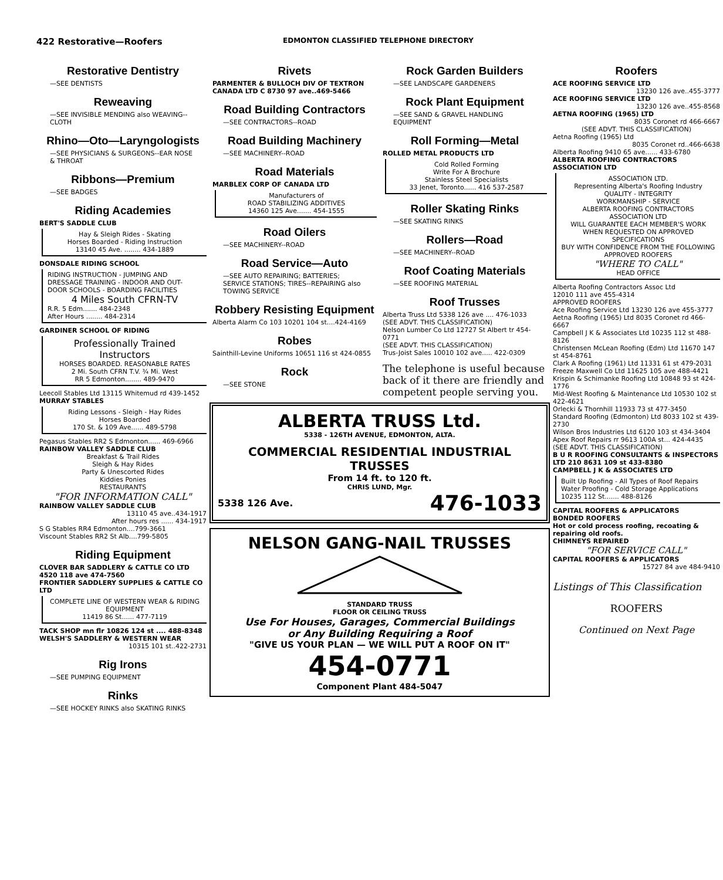422 Restorative—Roofers
EDMONTON CLASSIFIED TELEPHONE DIRECTORY
Restorative Dentistry
—SEE DENTISTS
Reweaving
—SEE INVISIBLE MENDING also WEAVING--CLOTH
Rhino—Oto—Laryngologists
—SEE PHYSICIANS & SURGEONS--EAR NOSE & THROAT
Ribbons—Premium
—SEE BADGES
Riding Academies
BERT'S SADDLE CLUB
Hay & Sleigh Rides - Skating
Horses Boarded - Riding Instruction
13140 45 Ave. ........ 434-1889
DONSDALE RIDING SCHOOL
RIDING INSTRUCTION - JUMPING AND DRESSAGE TRAINING - INDOOR AND OUT-DOOR SCHOOLS - BOARDING FACILITIES
4 Miles South CFRN-TV
R.R. 5 Edm....... 484-2348
After Hours ........ 484-2314
GARDINER SCHOOL OF RIDING
Professionally Trained Instructors
HORSES BOARDED. REASONABLE RATES
2 Mi. South CFRN T.V. ¾ Mi. West
RR 5 Edmonton........ 489-9470
Leecoll Stables Ltd 13115 Whitemud rd 439-1452
MURRAY STABLES
Riding Lessons - Sleigh - Hay Rides
Horses Boarded
170 St. & 109 Ave...... 489-5798
Pegasus Stables RR2 S Edmonton...... 469-6966
RAINBOW VALLEY SADDLE CLUB
Breakfast & Trail Rides
Sleigh & Hay Rides
Party & Unescorted Rides
Kiddies Ponies
RESTAURANTS
"FOR INFORMATION CALL"
RAINBOW VALLEY SADDLE CLUB
13110 45 ave..434-1917
After hours res ...... 434-1917
S G Stables RR4 Edmonton....799-3661
Viscount Stables RR2 St Alb....799-5805
Riding Equipment
CLOVER BAR SADDLERY & CATTLE CO LTD 4520 118 ave 474-7560
FRONTIER SADDLERY SUPPLIES & CATTLE CO LTD
COMPLETE LINE OF WESTERN WEAR & RIDING EQUIPMENT
11419 86 St...... 477-7119
TACK SHOP mn flr 10826 124 st .... 488-8348
WELSH'S SADDLERY & WESTERN WEAR
10315 101 st..422-2731
Rig Irons
—SEE PUMPING EQUIPMENT
Rinks
—SEE HOCKEY RINKS also SKATING RINKS
Rivets
PARMENTER & BULLOCH DIV OF TEXTRON CANADA LTD C 8730 97 ave..469-5466
Road Building Contractors
—SEE CONTRACTORS--ROAD
Road Building Machinery
—SEE MACHINERY--ROAD
Road Materials
MARBLEX CORP OF CANADA LTD
Manufacturers of
ROAD STABILIZING ADDITIVES
14360 125 Ave....... 454-1555
Road Oilers
—SEE MACHINERY--ROAD
Road Service—Auto
—SEE AUTO REPAIRING; BATTERIES; SERVICE STATIONS; TIRES--REPAIRING also TOWING SERVICE
Robbery Resisting Equipment
Alberta Alarm Co 103 10201 104 st....424-4169
Robes
Sainthill-Levine Uniforms 10651 116 st 424-0855
Rock
—SEE STONE
Rock Garden Builders
—SEE LANDSCAPE GARDENERS
Rock Plant Equipment
—SEE SAND & GRAVEL HANDLING EQUIPMENT
Roll Forming—Metal
ROLLED METAL PRODUCTS LTD
Cold Rolled Forming
Write For A Brochure
Stainless Steel Specialists
33 Jenet, Toronto...... 416 537-2587
Roller Skating Rinks
—SEE SKATING RINKS
Rollers—Road
—SEE MACHINERY--ROAD
Roof Coating Materials
—SEE ROOFING MATERIAL
Roof Trusses
Alberta Truss Ltd 5338 126 ave .... 476-1033
(SEE ADVT. THIS CLASSIFICATION)
Nelson Lumber Co Ltd 12727 St Albert tr 454-0771
(SEE ADVT. THIS CLASSIFICATION)
Trus-Joist Sales 10010 102 ave..... 422-0309
The telephone is useful because back of it there are friendly and competent people serving you.
ALBERTA TRUSS Ltd.
5338 - 126TH AVENUE, EDMONTON, ALTA.
COMMERCIAL RESIDENTIAL INDUSTRIAL TRUSSES
From 14 ft. to 120 ft.
CHRIS LUND, Mgr.
5338 126 Ave. 476-1033
NELSON GANG-NAIL TRUSSES
STANDARD TRUSS
FLOOR OR CEILING TRUSS
Use For Houses, Garages, Commercial Buildings
or Any Building Requiring a Roof
"GIVE US YOUR PLAN — WE WILL PUT A ROOF ON IT"
454-0771
Component Plant 484-5047
Roofers
ACE ROOFING SERVICE LTD
13230 126 ave..455-3777
ACE ROOFING SERVICE LTD
13230 126 ave..455-8568
AETNA ROOFING (1965) LTD
8035 Coronet rd 466-6667
(SEE ADVT. THIS CLASSIFICATION)
Aetna Roofing (1965) Ltd
8035 Coronet rd..466-6638
Alberta Roofing 9410 65 ave...... 433-6780
ALBERTA ROOFING CONTRACTORS ASSOCIATION LTD
ASSOCIATION LTD.
Representing Alberta's Roofing Industry
QUALITY - INTEGRITY
WORKMANSHIP - SERVICE
ALBERTA ROOFING CONTRACTORS ASSOCIATION LTD
WILL GUARANTEE EACH MEMBER'S WORK WHEN REQUESTED ON APPROVED SPECIFICATIONS
BUY WITH CONFIDENCE FROM THE FOLLOWING APPROVED ROOFERS
"WHERE TO CALL"
HEAD OFFICE
Alberta Roofing Contractors Assoc Ltd
12010 111 ave 455-4314
APPROVED ROOFERS
Ace Roofing Service Ltd 13230 126 ave 455-3777
Aetna Roofing (1965) Ltd 8035 Coronet rd 466-6667
Campbell J K & Associates Ltd 10235 112 st 488-8126
Christensen McLean Roofing (Edm) Ltd 11670 147 st 454-8761
Clark A Roofing (1961) Ltd 11331 61 st 479-2031
Freeze Maxwell Co Ltd 11625 105 ave 488-4421
Krispin & Schimanke Roofing Ltd 10848 93 st 424-1776
Mid-West Roofing & Maintenance Ltd 10530 102 st 422-4621
Orlecki & Thornhill 11933 73 st 477-3450
Standard Roofing (Edmonton) Ltd 8033 102 st 439-2730
Wilson Bros Industries Ltd 6120 103 st 434-3404
Apex Roof Repairs rr 9613 100A st... 424-4435
(SEE ADVT. THIS CLASSIFICATION)
B U R ROOFING CONSULTANTS & INSPECTORS LTD 210 8631 109 st 433-8380
CAMPBELL J K & ASSOCIATES LTD
Built Up Roofing - All Types of Roof Repairs
Water Proofing - Cold Storage Applications
10235 112 St....... 488-8126
CAPITAL ROOFERS & APPLICATORS
BONDED ROOFERS
Hot or cold process roofing, recoating & repairing old roofs.
CHIMNEYS REPAIRED
"FOR SERVICE CALL"
CAPITAL ROOFERS & APPLICATORS
15727 84 ave 484-9410
Listings of This Classification
ROOFERS
Continued on Next Page